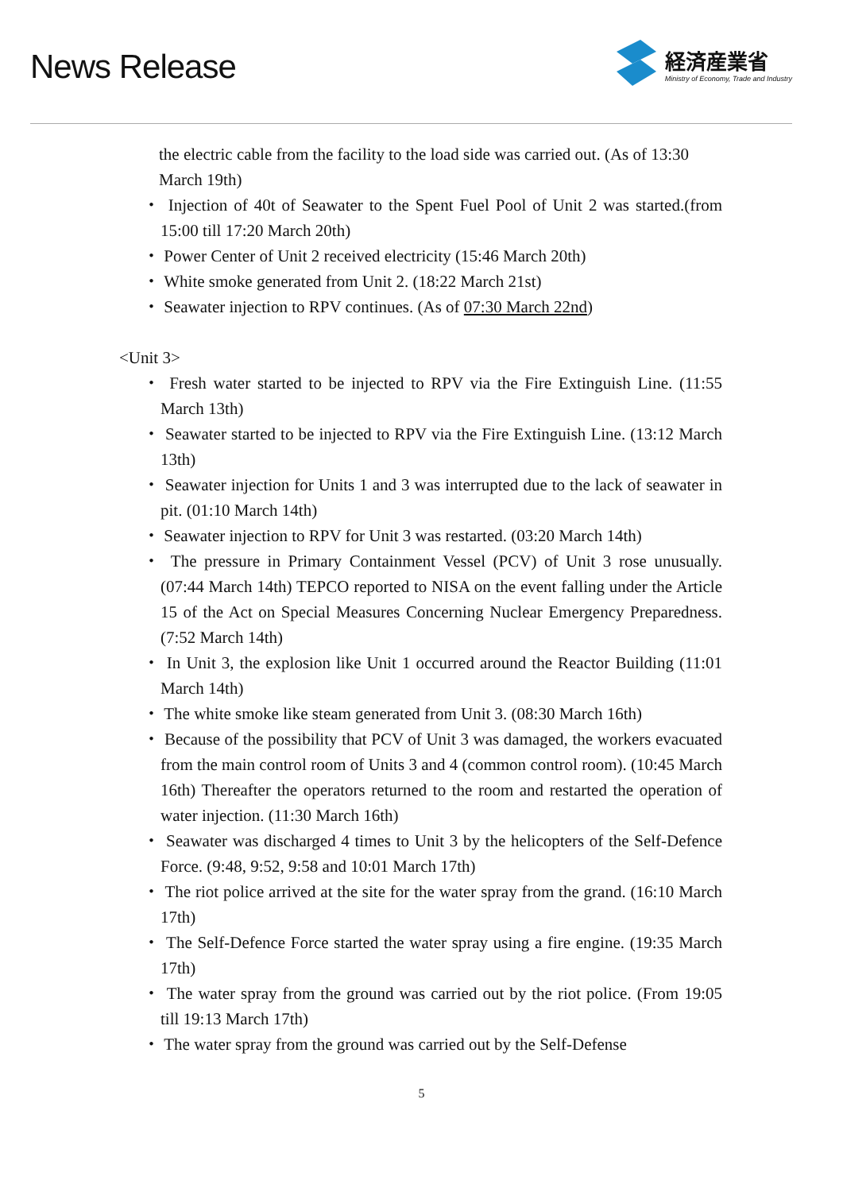News Release
経済産業省
Ministry of Economy, Trade and Industry
the electric cable from the facility to the load side was carried out. (As of 13:30 March 19th)
・ Injection of 40t of Seawater to the Spent Fuel Pool of Unit 2 was started.(from 15:00 till 17:20 March 20th)
・ Power Center of Unit 2 received electricity (15:46 March 20th)
・ White smoke generated from Unit 2. (18:22 March 21st)
・ Seawater injection to RPV continues. (As of 07:30 March 22nd)
<Unit 3>
・ Fresh water started to be injected to RPV via the Fire Extinguish Line. (11:55 March 13th)
・ Seawater started to be injected to RPV via the Fire Extinguish Line. (13:12 March 13th)
・ Seawater injection for Units 1 and 3 was interrupted due to the lack of seawater in pit. (01:10 March 14th)
・ Seawater injection to RPV for Unit 3 was restarted. (03:20 March 14th)
・ The pressure in Primary Containment Vessel (PCV) of Unit 3 rose unusually. (07:44 March 14th) TEPCO reported to NISA on the event falling under the Article 15 of the Act on Special Measures Concerning Nuclear Emergency Preparedness. (7:52 March 14th)
・ In Unit 3, the explosion like Unit 1 occurred around the Reactor Building (11:01 March 14th)
・ The white smoke like steam generated from Unit 3. (08:30 March 16th)
・ Because of the possibility that PCV of Unit 3 was damaged, the workers evacuated from the main control room of Units 3 and 4 (common control room). (10:45 March 16th) Thereafter the operators returned to the room and restarted the operation of water injection. (11:30 March 16th)
・ Seawater was discharged 4 times to Unit 3 by the helicopters of the Self-Defence Force. (9:48, 9:52, 9:58 and 10:01 March 17th)
・ The riot police arrived at the site for the water spray from the grand. (16:10 March 17th)
・ The Self-Defence Force started the water spray using a fire engine. (19:35 March 17th)
・ The water spray from the ground was carried out by the riot police. (From 19:05 till 19:13 March 17th)
・ The water spray from the ground was carried out by the Self-Defense
5